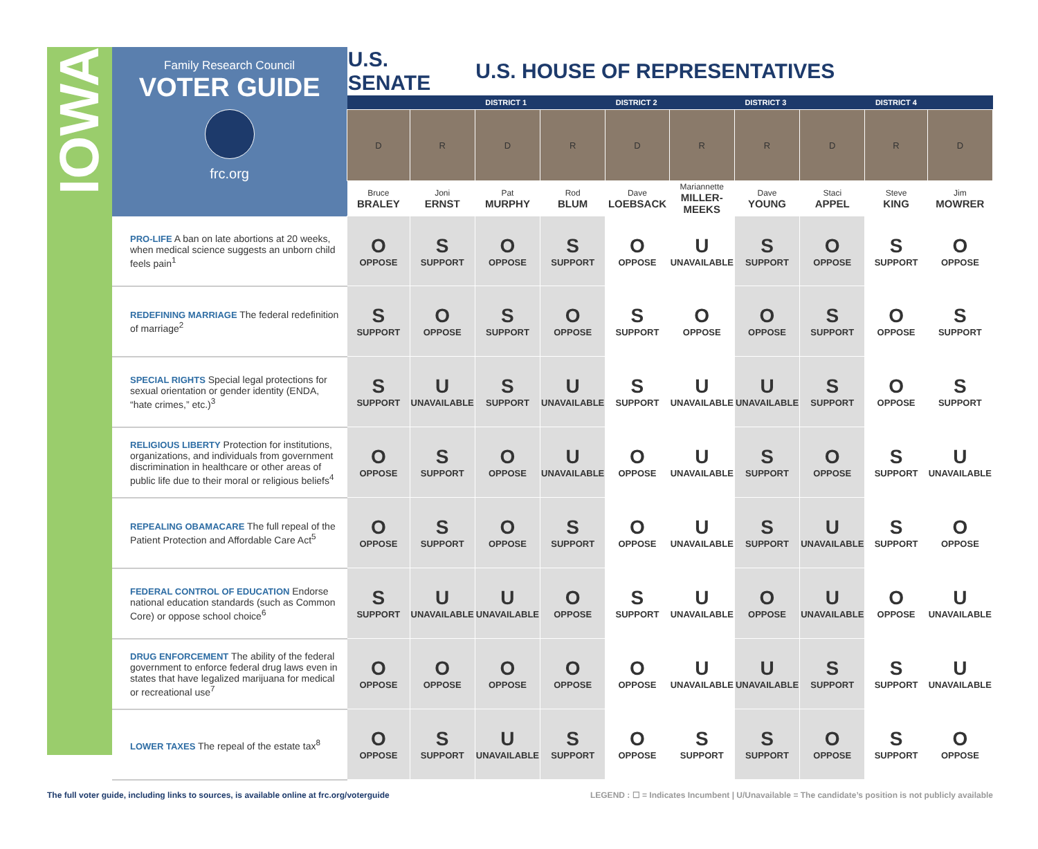IOWA
| Family Research Council VOTER GUIDE frc.org | U.S. SENATE | | U.S. HOUSE OF REPRESENTATIVES | | | | | | | |
| | | | DISTRICT 1 | | DISTRICT 2 | | DISTRICT 3 | | DISTRICT 4 | |
| | D | R | D | R | D | R | R | D | R | D |
| | Bruce BRALEY | Joni ERNST | Pat MURPHY | Rod BLUM | Dave LOEBSACK | Mariannette MILLER-MEEKS | Dave YOUNG | Staci APPEL | Steve KING | Jim MOWRER |
| PRO-LIFE A ban on late abortions at 20 weeks, when medical science suggests an unborn child feels pain<sup>1</sup> | O OPPOSE | S SUPPORT | O OPPOSE | S SUPPORT | O OPPOSE | U UNAVAILABLE | S SUPPORT | O OPPOSE | S SUPPORT | O OPPOSE |
| REDEFINING MARRIAGE The federal redefinition of marriage<sup>2</sup> | S SUPPORT | O OPPOSE | S SUPPORT | O OPPOSE | S SUPPORT | O OPPOSE | O OPPOSE | S SUPPORT | O OPPOSE | S SUPPORT |
| SPECIAL RIGHTS Special legal protections for sexual orientation or gender identity (ENDA, “hate crimes,” etc.)<sup>3</sup> | S SUPPORT | U UNAVAILABLE | S SUPPORT | U UNAVAILABLE | S SUPPORT | U UNAVAILABLE | U UNAVAILABLE | S SUPPORT | O OPPOSE | S SUPPORT |
| RELIGIOUS LIBERTY Protection for institutions, organizations, and individuals from government discrimination in healthcare or other areas of public life due to their moral or religious beliefs<sup>4</sup> | O OPPOSE | S SUPPORT | O OPPOSE | U UNAVAILABLE | O OPPOSE | U UNAVAILABLE | S SUPPORT | O OPPOSE | S SUPPORT | U UNAVAILABLE |
| REPEALING OBAMACARE The full repeal of the Patient Protection and Affordable Care Act<sup>5</sup> | O OPPOSE | S SUPPORT | O OPPOSE | S SUPPORT | O OPPOSE | U UNAVAILABLE | S SUPPORT | U UNAVAILABLE | S SUPPORT | O OPPOSE |
| FEDERAL CONTROL OF EDUCATION Endorse national education standards (such as Common Core) or oppose school choice<sup>6</sup> | S SUPPORT | U UNAVAILABLE | U UNAVAILABLE | O OPPOSE | S SUPPORT | U UNAVAILABLE | O OPPOSE | U UNAVAILABLE | O OPPOSE | U UNAVAILABLE |
| DRUG ENFORCEMENT The ability of the federal government to enforce federal drug laws even in states that have legalized marijuana for medical or recreational use<sup>7</sup> | O OPPOSE | O OPPOSE | O OPPOSE | O OPPOSE | O OPPOSE | U UNAVAILABLE | U UNAVAILABLE | S SUPPORT | S SUPPORT | U UNAVAILABLE |
| LOWER TAXES The repeal of the estate tax<sup>8</sup> | O OPPOSE | S SUPPORT | U UNAVAILABLE | S SUPPORT | O OPPOSE | S SUPPORT | S SUPPORT | O OPPOSE | S SUPPORT | O OPPOSE |
The full voter guide, including links to sources, is available online at frc.org/voterguide
LEGEND : ☐ = Indicates Incumbent | U/Unavailable = The candidate’s position is not publicly available